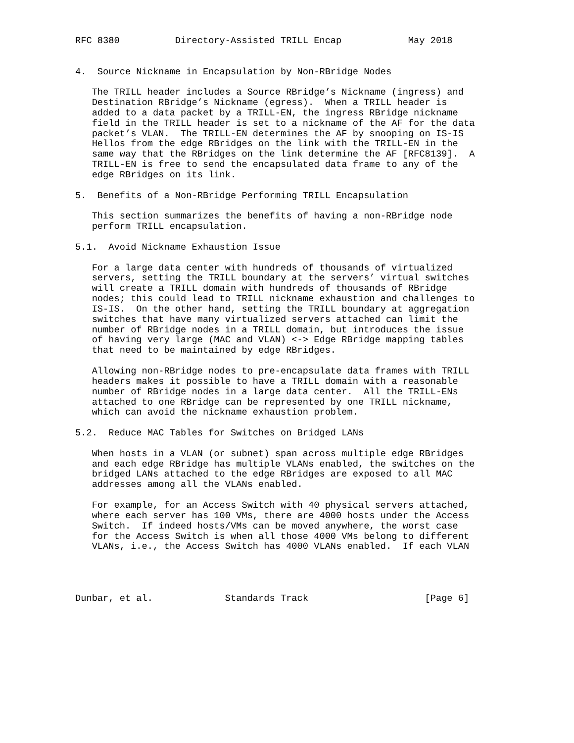RFC 8380          Directory-Assisted TRILL Encap            May 2018


4.  Source Nickname in Encapsulation by Non-RBridge Nodes

   The TRILL header includes a Source RBridge’s Nickname (ingress) and
   Destination RBridge’s Nickname (egress).  When a TRILL header is
   added to a data packet by a TRILL-EN, the ingress RBridge nickname
   field in the TRILL header is set to a nickname of the AF for the data
   packet’s VLAN.  The TRILL-EN determines the AF by snooping on IS-IS
   Hellos from the edge RBridges on the link with the TRILL-EN in the
   same way that the RBridges on the link determine the AF [RFC8139].  A
   TRILL-EN is free to send the encapsulated data frame to any of the
   edge RBridges on its link.

5.  Benefits of a Non-RBridge Performing TRILL Encapsulation

   This section summarizes the benefits of having a non-RBridge node
   perform TRILL encapsulation.

5.1.  Avoid Nickname Exhaustion Issue

   For a large data center with hundreds of thousands of virtualized
   servers, setting the TRILL boundary at the servers’ virtual switches
   will create a TRILL domain with hundreds of thousands of RBridge
   nodes; this could lead to TRILL nickname exhaustion and challenges to
   IS-IS.  On the other hand, setting the TRILL boundary at aggregation
   switches that have many virtualized servers attached can limit the
   number of RBridge nodes in a TRILL domain, but introduces the issue
   of having very large (MAC and VLAN) <-> Edge RBridge mapping tables
   that need to be maintained by edge RBridges.

   Allowing non-RBridge nodes to pre-encapsulate data frames with TRILL
   headers makes it possible to have a TRILL domain with a reasonable
   number of RBridge nodes in a large data center.  All the TRILL-ENs
   attached to one RBridge can be represented by one TRILL nickname,
   which can avoid the nickname exhaustion problem.

5.2.  Reduce MAC Tables for Switches on Bridged LANs

   When hosts in a VLAN (or subnet) span across multiple edge RBridges
   and each edge RBridge has multiple VLANs enabled, the switches on the
   bridged LANs attached to the edge RBridges are exposed to all MAC
   addresses among all the VLANs enabled.

   For example, for an Access Switch with 40 physical servers attached,
   where each server has 100 VMs, there are 4000 hosts under the Access
   Switch.  If indeed hosts/VMs can be moved anywhere, the worst case
   for the Access Switch is when all those 4000 VMs belong to different
   VLANs, i.e., the Access Switch has 4000 VLANs enabled.  If each VLAN




Dunbar, et al.             Standards Track                     [Page 6]